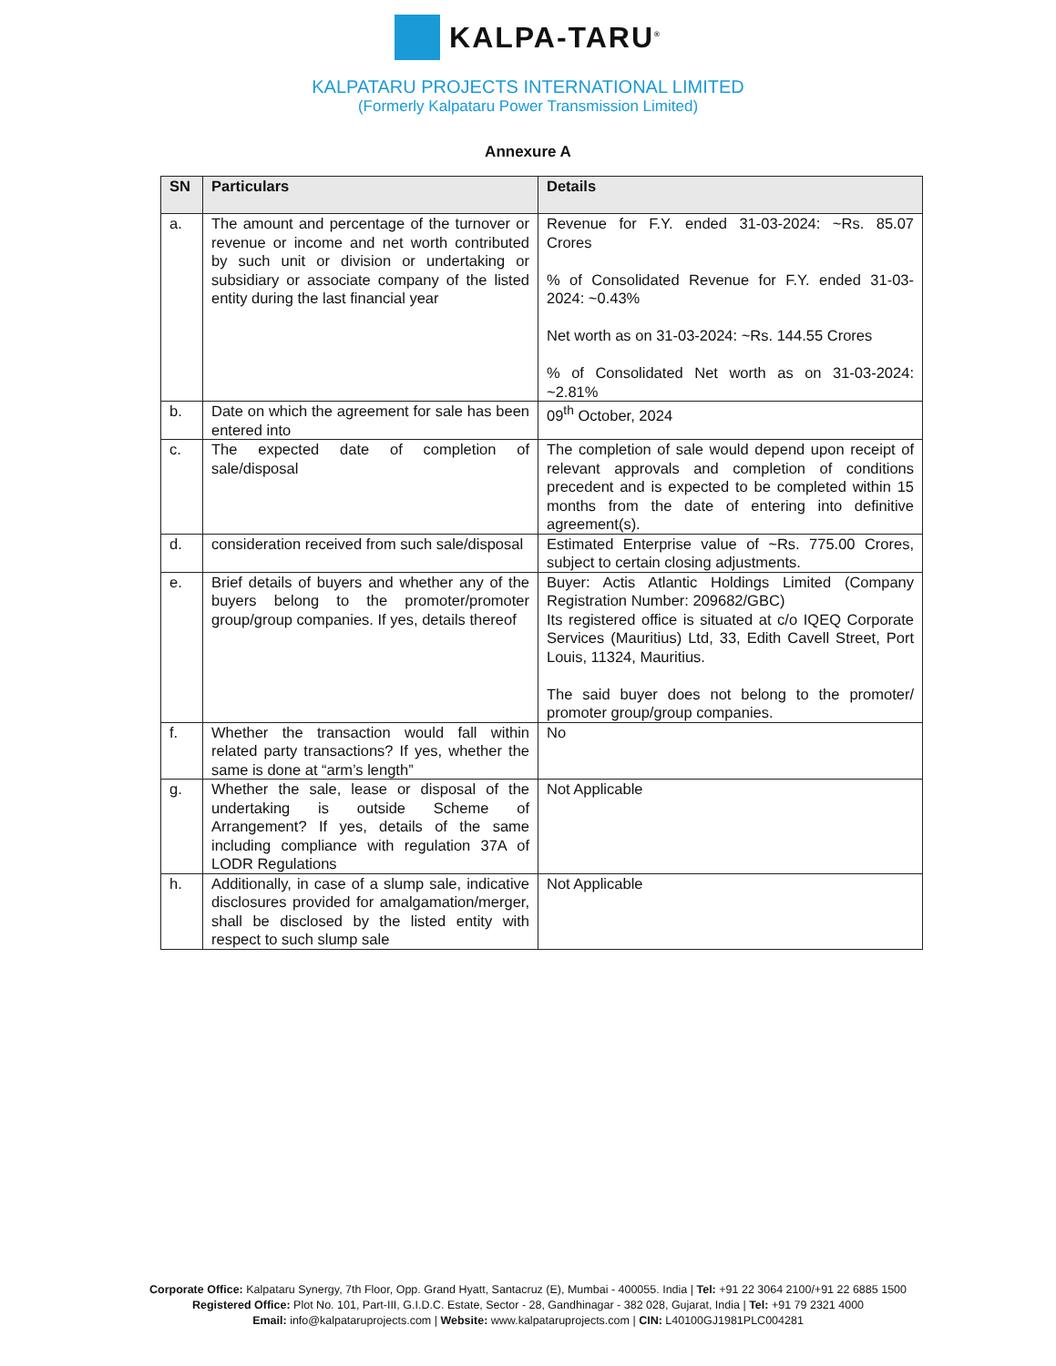KALPA-TARU<sup>®</sup>
KALPATARU PROJECTS INTERNATIONAL LIMITED
(Formerly Kalpataru Power Transmission Limited)
Annexure A
| SN | Particulars | Details |
| --- | --- | --- |
| a. | The amount and percentage of the turnover or revenue or income and net worth contributed by such unit or division or undertaking or subsidiary or associate company of the listed entity during the last financial year | Revenue for F.Y. ended 31-03-2024: ~Rs. 85.07 Crores % of Consolidated Revenue for F.Y. ended 31-03-2024: ~0.43% Net worth as on 31-03-2024: ~Rs. 144.55 Crores % of Consolidated Net worth as on 31-03-2024: ~2.81% |
| b. | Date on which the agreement for sale has been entered into | 09<sup>th</sup> October, 2024 |
| c. | The expected date of completion of sale/disposal | The completion of sale would depend upon receipt of relevant approvals and completion of conditions precedent and is expected to be completed within 15 months from the date of entering into definitive agreement(s). |
| d. | consideration received from such sale/disposal | Estimated Enterprise value of ~Rs. 775.00 Crores, subject to certain closing adjustments. |
| e. | Brief details of buyers and whether any of the buyers belong to the promoter/promoter group/group companies. If yes, details thereof | Buyer: Actis Atlantic Holdings Limited (Company Registration Number: 209682/GBC) Its registered office is situated at c/o IQEQ Corporate Services (Mauritius) Ltd, 33, Edith Cavell Street, Port Louis, 11324, Mauritius. The said buyer does not belong to the promoter/ promoter group/group companies. |
| f. | Whether the transaction would fall within related party transactions? If yes, whether the same is done at “arm’s length” | No |
| g. | Whether the sale, lease or disposal of the undertaking is outside Scheme of Arrangement? If yes, details of the same including compliance with regulation 37A of LODR Regulations | Not Applicable |
| h. | Additionally, in case of a slump sale, indicative disclosures provided for amalgamation/merger, shall be disclosed by the listed entity with respect to such slump sale | Not Applicable |
Corporate Office: Kalpataru Synergy, 7th Floor, Opp. Grand Hyatt, Santacruz (E), Mumbai - 400055. India | Tel: +91 22 3064 2100/+91 22 6885 1500
Registered Office: Plot No. 101, Part-III, G.I.D.C. Estate, Sector - 28, Gandhinagar - 382 028, Gujarat, India | Tel: +91 79 2321 4000
Email: info@kalpataruprojects.com | Website: www.kalpataruprojects.com | CIN: L40100GJ1981PLC004281